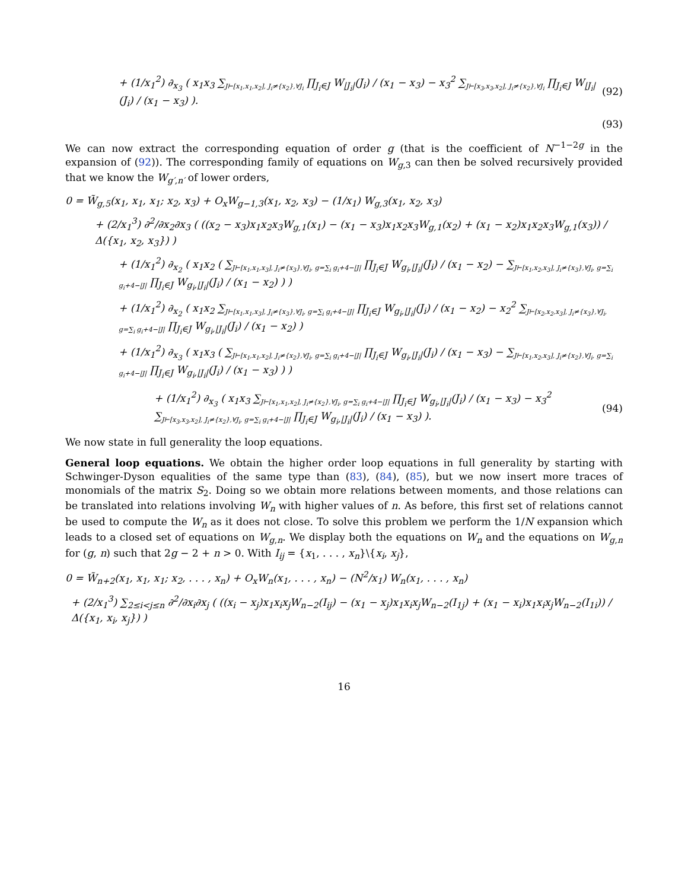+ (1/x<sub>1</sub><sup>2</sup>) ∂<sub>x<sub>3</sub></sub> ( x<sub>1</sub>x<sub>3</sub> ∑<sub>J⊢[x<sub>1</sub>,x<sub>1</sub>,x<sub>2</sub>], J<sub>i</sub>≠{x<sub>2</sub>},∀J<sub>i</sub></sub> ∏<sub>J<sub>i</sub>∈J</sub> W<sub>|J<sub>i</sub>|</sub>(J<sub>i</sub>) / (x<sub>1</sub> − x<sub>3</sub>) − x<sub>3</sub><sup>2</sup> ∑<sub>J⊢[x<sub>3</sub>,x<sub>3</sub>,x<sub>2</sub>], J<sub>i</sub>≠{x<sub>2</sub>},∀J<sub>i</sub></sub> ∏<sub>J<sub>i</sub>∈J</sub> W<sub>|J<sub>i</sub>|</sub>(J<sub>i</sub>) / (x<sub>1</sub> − x<sub>3</sub>) ). (92)
(93)
We can now extract the corresponding equation of order g (that is the coefficient of N<sup>−1−2g</sup> in the expansion of (92)). The corresponding family of equations on W<sub>g,3</sub> can then be solved recursively provided that we know the W<sub>g′,n′</sub> of lower orders,
0 = W̃<sub>g,5</sub>(x<sub>1</sub>, x<sub>1</sub>, x<sub>1</sub>; x<sub>2</sub>, x<sub>3</sub>) + O<sub>x</sub>W<sub>g−1,3</sub>(x<sub>1</sub>, x<sub>2</sub>, x<sub>3</sub>) − (1/x<sub>1</sub>) W<sub>g,3</sub>(x<sub>1</sub>, x<sub>2</sub>, x<sub>3</sub>)
+ (2/x<sub>1</sub><sup>3</sup>) ∂<sup>2</sup>/∂x<sub>2</sub>∂x<sub>3</sub> ( ((x<sub>2</sub> − x<sub>3</sub>)x<sub>1</sub>x<sub>2</sub>x<sub>3</sub>W<sub>g,1</sub>(x<sub>1</sub>) − (x<sub>1</sub> − x<sub>3</sub>)x<sub>1</sub>x<sub>2</sub>x<sub>3</sub>W<sub>g,1</sub>(x<sub>2</sub>) + (x<sub>1</sub> − x<sub>2</sub>)x<sub>1</sub>x<sub>2</sub>x<sub>3</sub>W<sub>g,1</sub>(x<sub>3</sub>)) / Δ({x<sub>1</sub>, x<sub>2</sub>, x<sub>3</sub>}) )
+ (1/x<sub>1</sub><sup>2</sup>) ∂<sub>x<sub>2</sub></sub> ( x<sub>1</sub>x<sub>2</sub> ( ∑<sub>J⊢[x<sub>1</sub>,x<sub>1</sub>,x<sub>3</sub>], J<sub>i</sub>≠{x<sub>3</sub>},∀J<sub>i</sub>, g=∑<sub>i</sub> g<sub>i</sub>+4−|J|</sub> ∏<sub>J<sub>i</sub>∈J</sub> W<sub>g<sub>i</sub>,|J<sub>i</sub>|</sub>(J<sub>i</sub>) / (x<sub>1</sub> − x<sub>2</sub>) − ∑<sub>J⊢[x<sub>1</sub>,x<sub>2</sub>,x<sub>3</sub>], J<sub>i</sub>≠{x<sub>3</sub>},∀J<sub>i</sub>, g=∑<sub>i</sub> g<sub>i</sub>+4−|J|</sub> ∏<sub>J<sub>i</sub>∈J</sub> W<sub>g<sub>i</sub>,|J<sub>i</sub>|</sub>(J<sub>i</sub>) / (x<sub>1</sub> − x<sub>2</sub>) ) )
+ (1/x<sub>1</sub><sup>2</sup>) ∂<sub>x<sub>2</sub></sub> ( x<sub>1</sub>x<sub>2</sub> ∑<sub>J⊢[x<sub>1</sub>,x<sub>1</sub>,x<sub>3</sub>], J<sub>i</sub>≠{x<sub>3</sub>},∀J<sub>i</sub>, g=∑<sub>i</sub> g<sub>i</sub>+4−|J|</sub> ∏<sub>J<sub>i</sub>∈J</sub> W<sub>g<sub>i</sub>,|J<sub>i</sub>|</sub>(J<sub>i</sub>) / (x<sub>1</sub> − x<sub>2</sub>) − x<sub>2</sub><sup>2</sup> ∑<sub>J⊢[x<sub>2</sub>,x<sub>2</sub>,x<sub>3</sub>], J<sub>i</sub>≠{x<sub>3</sub>},∀J<sub>i</sub>, g=∑<sub>i</sub> g<sub>i</sub>+4−|J|</sub> ∏<sub>J<sub>i</sub>∈J</sub> W<sub>g<sub>i</sub>,|J<sub>i</sub>|</sub>(J<sub>i</sub>) / (x<sub>1</sub> − x<sub>2</sub>) )
+ (1/x<sub>1</sub><sup>2</sup>) ∂<sub>x<sub>3</sub></sub> ( x<sub>1</sub>x<sub>3</sub> ( ∑<sub>J⊢[x<sub>1</sub>,x<sub>1</sub>,x<sub>2</sub>], J<sub>i</sub>≠{x<sub>2</sub>},∀J<sub>i</sub>, g=∑<sub>i</sub> g<sub>i</sub>+4−|J|</sub> ∏<sub>J<sub>i</sub>∈J</sub> W<sub>g<sub>i</sub>,|J<sub>i</sub>|</sub>(J<sub>i</sub>) / (x<sub>1</sub> − x<sub>3</sub>) − ∑<sub>J⊢[x<sub>1</sub>,x<sub>2</sub>,x<sub>3</sub>], J<sub>i</sub>≠{x<sub>2</sub>},∀J<sub>i</sub>, g=∑<sub>i</sub> g<sub>i</sub>+4−|J|</sub> ∏<sub>J<sub>i</sub>∈J</sub> W<sub>g<sub>i</sub>,|J<sub>i</sub>|</sub>(J<sub>i</sub>) / (x<sub>1</sub> − x<sub>3</sub>) ) )
+ (1/x<sub>1</sub><sup>2</sup>) ∂<sub>x<sub>3</sub></sub> ( x<sub>1</sub>x<sub>3</sub> ∑<sub>J⊢[x<sub>1</sub>,x<sub>1</sub>,x<sub>2</sub>], J<sub>i</sub>≠{x<sub>2</sub>},∀J<sub>i</sub>, g=∑<sub>i</sub> g<sub>i</sub>+4−|J|</sub> ∏<sub>J<sub>i</sub>∈J</sub> W<sub>g<sub>i</sub>,|J<sub>i</sub>|</sub>(J<sub>i</sub>) / (x<sub>1</sub> − x<sub>3</sub>) − x<sub>3</sub><sup>2</sup> ∑<sub>J⊢[x<sub>3</sub>,x<sub>3</sub>,x<sub>2</sub>], J<sub>i</sub>≠{x<sub>2</sub>},∀J<sub>i</sub>, g=∑<sub>i</sub> g<sub>i</sub>+4−|J|</sub> ∏<sub>J<sub>i</sub>∈J</sub> W<sub>g<sub>i</sub>,|J<sub>i</sub>|</sub>(J<sub>i</sub>) / (x<sub>1</sub> − x<sub>3</sub>) ). (94)
We now state in full generality the loop equations.
General loop equations. We obtain the higher order loop equations in full generality by starting with Schwinger-Dyson equalities of the same type than (83), (84), (85), but we now insert more traces of monomials of the matrix S<sub>2</sub>. Doing so we obtain more relations between moments, and those relations can be translated into relations involving W<sub>n</sub> with higher values of n. As before, this first set of relations cannot be used to compute the W<sub>n</sub> as it does not close. To solve this problem we perform the 1/N expansion which leads to a closed set of equations on W<sub>g,n</sub>. We display both the equations on W<sub>n</sub> and the equations on W<sub>g,n</sub> for (g, n) such that 2g − 2 + n > 0. With I<sub>ij</sub> = {x<sub>1</sub>, . . . , x<sub>n</sub>}\{x<sub>i</sub>, x<sub>j</sub>},
0 = W̃<sub>n+2</sub>(x<sub>1</sub>, x<sub>1</sub>, x<sub>1</sub>; x<sub>2</sub>, . . . , x<sub>n</sub>) + O<sub>x</sub>W<sub>n</sub>(x<sub>1</sub>, . . . , x<sub>n</sub>) − (N<sup>2</sup>/x<sub>1</sub>) W<sub>n</sub>(x<sub>1</sub>, . . . , x<sub>n</sub>)
+ (2/x<sub>1</sub><sup>3</sup>) ∑<sub>2≤i<j≤n</sub> ∂<sup>2</sup>/∂x<sub>i</sub>∂x<sub>j</sub> ( ((x<sub>i</sub> − x<sub>j</sub>)x<sub>1</sub>x<sub>i</sub>x<sub>j</sub>W<sub>n−2</sub>(I<sub>ij</sub>) − (x<sub>1</sub> − x<sub>j</sub>)x<sub>1</sub>x<sub>i</sub>x<sub>j</sub>W<sub>n−2</sub>(I<sub>1j</sub>) + (x<sub>1</sub> − x<sub>i</sub>)x<sub>1</sub>x<sub>i</sub>x<sub>j</sub>W<sub>n−2</sub>(I<sub>1i</sub>)) / Δ({x<sub>1</sub>, x<sub>i</sub>, x<sub>j</sub>}) )
16